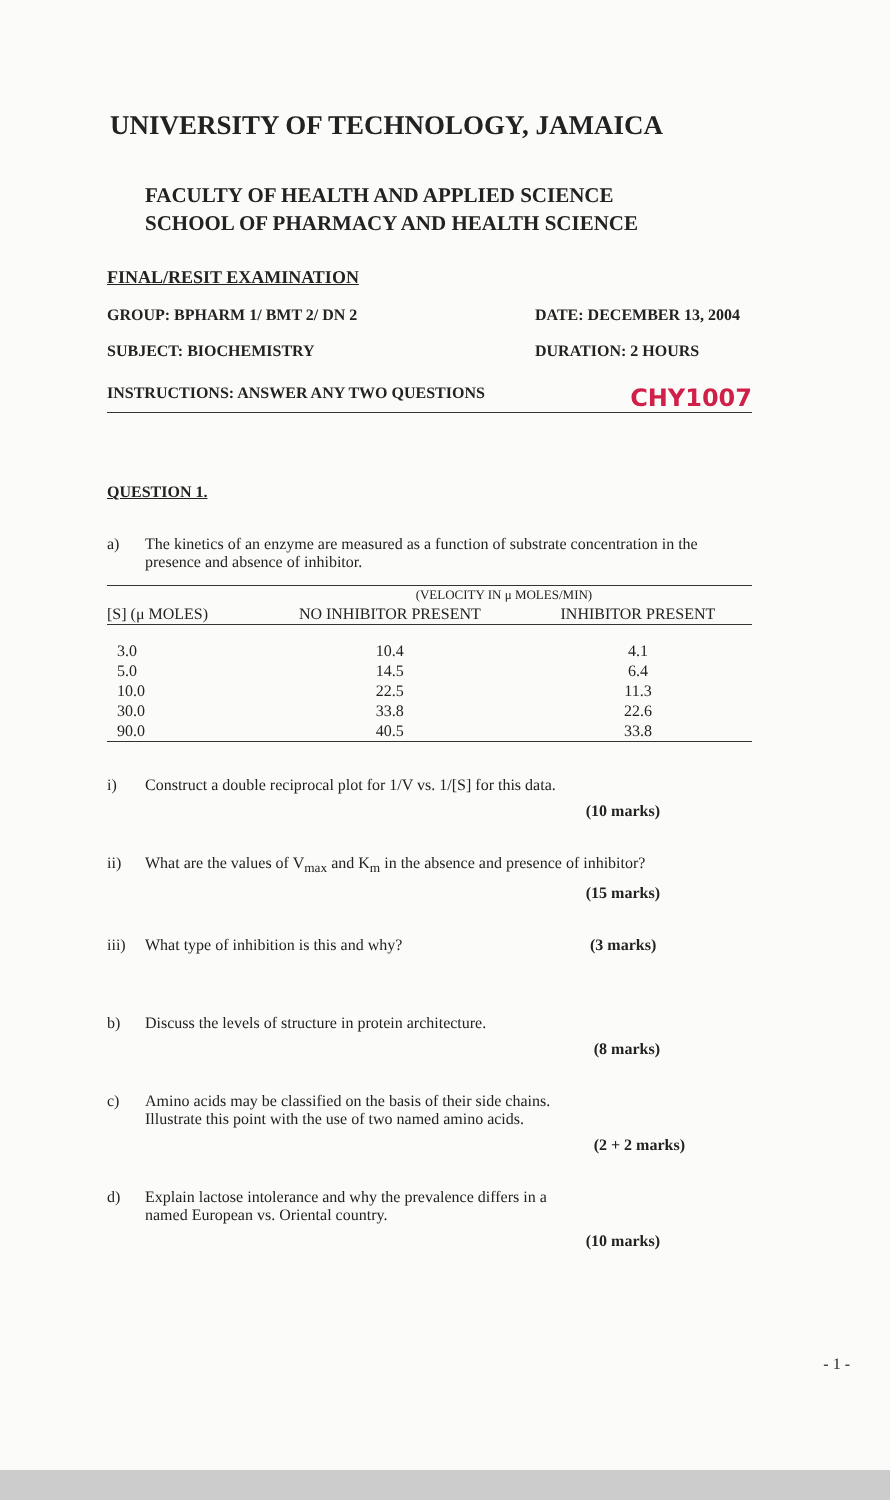UNIVERSITY OF TECHNOLOGY, JAMAICA
FACULTY OF HEALTH AND APPLIED SCIENCE
SCHOOL OF PHARMACY AND HEALTH SCIENCE
FINAL/RESIT EXAMINATION
GROUP: BPHARM 1/ BMT 2/ DN 2 DATE: DECEMBER 13, 2004
SUBJECT: BIOCHEMISTRY DURATION: 2 HOURS
INSTRUCTIONS: ANSWER ANY TWO QUESTIONS CHY1007
QUESTION 1.
a) The kinetics of an enzyme are measured as a function of substrate concentration in the presence and absence of inhibitor.
| | (VELOCITY IN μ MOLES/MIN) | |
| --- | --- | --- |
| [S] (μ MOLES) | NO INHIBITOR PRESENT | INHIBITOR PRESENT |
| 3.0 | 10.4 | 4.1 |
| 5.0 | 14.5 | 6.4 |
| 10.0 | 22.5 | 11.3 |
| 30.0 | 33.8 | 22.6 |
| 90.0 | 40.5 | 33.8 |
i) Construct a double reciprocal plot for 1/V vs. 1/[S] for this data.
(10 marks)
ii) What are the values of V<sub>max</sub> and K<sub>m</sub> in the absence and presence of inhibitor?
(15 marks)
iii) What type of inhibition is this and why? (3 marks)
b) Discuss the levels of structure in protein architecture.
(8 marks)
c) Amino acids may be classified on the basis of their side chains.
Illustrate this point with the use of two named amino acids.
(2 + 2 marks)
d) Explain lactose intolerance and why the prevalence differs in a
named European vs. Oriental country.
(10 marks)
- 1 -